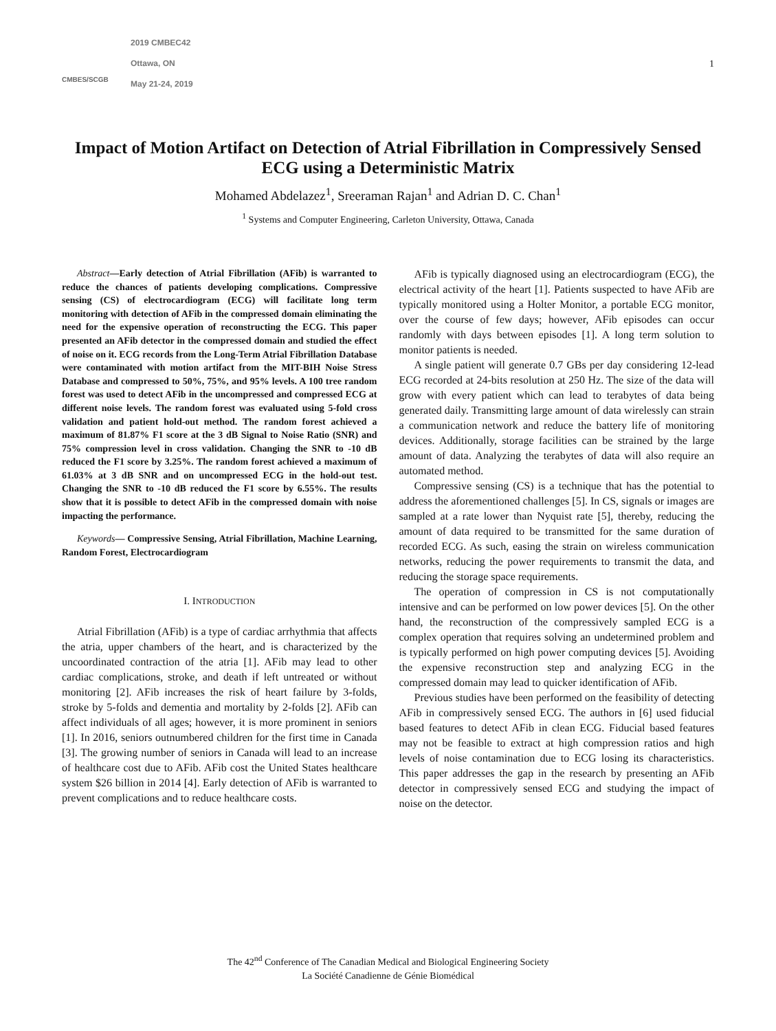CMBES/SCGB
2019 CMBEC42
Ottawa, ON
May 21-24, 2019
1
Impact of Motion Artifact on Detection of Atrial Fibrillation in Compressively Sensed ECG using a Deterministic Matrix
Mohamed Abdelazez<sup>1</sup>, Sreeraman Rajan<sup>1</sup> and Adrian D. C. Chan<sup>1</sup>
<sup>1</sup> Systems and Computer Engineering, Carleton University, Ottawa, Canada
Abstract—Early detection of Atrial Fibrillation (AFib) is warranted to reduce the chances of patients developing complications. Compressive sensing (CS) of electrocardiogram (ECG) will facilitate long term monitoring with detection of AFib in the compressed domain eliminating the need for the expensive operation of reconstructing the ECG. This paper presented an AFib detector in the compressed domain and studied the effect of noise on it. ECG records from the Long-Term Atrial Fibrillation Database were contaminated with motion artifact from the MIT-BIH Noise Stress Database and compressed to 50%, 75%, and 95% levels. A 100 tree random forest was used to detect AFib in the uncompressed and compressed ECG at different noise levels. The random forest was evaluated using 5-fold cross validation and patient hold-out method. The random forest achieved a maximum of 81.87% F1 score at the 3 dB Signal to Noise Ratio (SNR) and 75% compression level in cross validation. Changing the SNR to -10 dB reduced the F1 score by 3.25%. The random forest achieved a maximum of 61.03% at 3 dB SNR and on uncompressed ECG in the hold-out test. Changing the SNR to -10 dB reduced the F1 score by 6.55%. The results show that it is possible to detect AFib in the compressed domain with noise impacting the performance.
Keywords— Compressive Sensing, Atrial Fibrillation, Machine Learning, Random Forest, Electrocardiogram
I. INTRODUCTION
Atrial Fibrillation (AFib) is a type of cardiac arrhythmia that affects the atria, upper chambers of the heart, and is characterized by the uncoordinated contraction of the atria [1]. AFib may lead to other cardiac complications, stroke, and death if left untreated or without monitoring [2]. AFib increases the risk of heart failure by 3-folds, stroke by 5-folds and dementia and mortality by 2-folds [2]. AFib can affect individuals of all ages; however, it is more prominent in seniors [1]. In 2016, seniors outnumbered children for the first time in Canada [3]. The growing number of seniors in Canada will lead to an increase of healthcare cost due to AFib. AFib cost the United States healthcare system $26 billion in 2014 [4]. Early detection of AFib is warranted to prevent complications and to reduce healthcare costs.
AFib is typically diagnosed using an electrocardiogram (ECG), the electrical activity of the heart [1]. Patients suspected to have AFib are typically monitored using a Holter Monitor, a portable ECG monitor, over the course of few days; however, AFib episodes can occur randomly with days between episodes [1]. A long term solution to monitor patients is needed.
A single patient will generate 0.7 GBs per day considering 12-lead ECG recorded at 24-bits resolution at 250 Hz. The size of the data will grow with every patient which can lead to terabytes of data being generated daily. Transmitting large amount of data wirelessly can strain a communication network and reduce the battery life of monitoring devices. Additionally, storage facilities can be strained by the large amount of data. Analyzing the terabytes of data will also require an automated method.
Compressive sensing (CS) is a technique that has the potential to address the aforementioned challenges [5]. In CS, signals or images are sampled at a rate lower than Nyquist rate [5], thereby, reducing the amount of data required to be transmitted for the same duration of recorded ECG. As such, easing the strain on wireless communication networks, reducing the power requirements to transmit the data, and reducing the storage space requirements.
The operation of compression in CS is not computationally intensive and can be performed on low power devices [5]. On the other hand, the reconstruction of the compressively sampled ECG is a complex operation that requires solving an undetermined problem and is typically performed on high power computing devices [5]. Avoiding the expensive reconstruction step and analyzing ECG in the compressed domain may lead to quicker identification of AFib.
Previous studies have been performed on the feasibility of detecting AFib in compressively sensed ECG. The authors in [6] used fiducial based features to detect AFib in clean ECG. Fiducial based features may not be feasible to extract at high compression ratios and high levels of noise contamination due to ECG losing its characteristics. This paper addresses the gap in the research by presenting an AFib detector in compressively sensed ECG and studying the impact of noise on the detector.
The 42<sup>nd</sup> Conference of The Canadian Medical and Biological Engineering Society
La Société Canadienne de Génie Biomédical